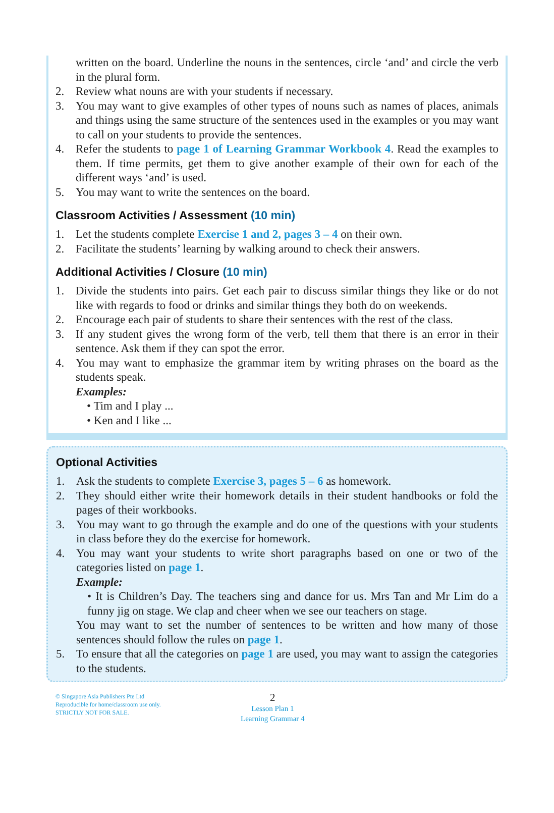written on the board. Underline the nouns in the sentences, circle ‘and’ and circle the verb in the plural form.
2. Review what nouns are with your students if necessary.
3. You may want to give examples of other types of nouns such as names of places, animals and things using the same structure of the sentences used in the examples or you may want to call on your students to provide the sentences.
4. Refer the students to page 1 of Learning Grammar Workbook 4. Read the examples to them. If time permits, get them to give another example of their own for each of the different ways ‘and’ is used.
5. You may want to write the sentences on the board.
Classroom Activities / Assessment (10 min)
1. Let the students complete Exercise 1 and 2, pages 3 – 4 on their own.
2. Facilitate the students’ learning by walking around to check their answers.
Additional Activities / Closure (10 min)
1. Divide the students into pairs. Get each pair to discuss similar things they like or do not like with regards to food or drinks and similar things they both do on weekends.
2. Encourage each pair of students to share their sentences with the rest of the class.
3. If any student gives the wrong form of the verb, tell them that there is an error in their sentence. Ask them if they can spot the error.
4. You may want to emphasize the grammar item by writing phrases on the board as the students speak.
Examples:
• Tim and I play ...
• Ken and I like ...
Optional Activities
1. Ask the students to complete Exercise 3, pages 5 – 6 as homework.
2. They should either write their homework details in their student handbooks or fold the pages of their workbooks.
3. You may want to go through the example and do one of the questions with your students in class before they do the exercise for homework.
4. You may want your students to write short paragraphs based on one or two of the categories listed on page 1.
Example:
• It is Children’s Day. The teachers sing and dance for us. Mrs Tan and Mr Lim do a funny jig on stage. We clap and cheer when we see our teachers on stage.
You may want to set the number of sentences to be written and how many of those sentences should follow the rules on page 1.
5. To ensure that all the categories on page 1 are used, you may want to assign the categories to the students.
© Singapore Asia Publishers Pte Ltd
Reproducible for home/classroom use only.
STRICTLY NOT FOR SALE.
2
Lesson Plan 1
Learning Grammar 4